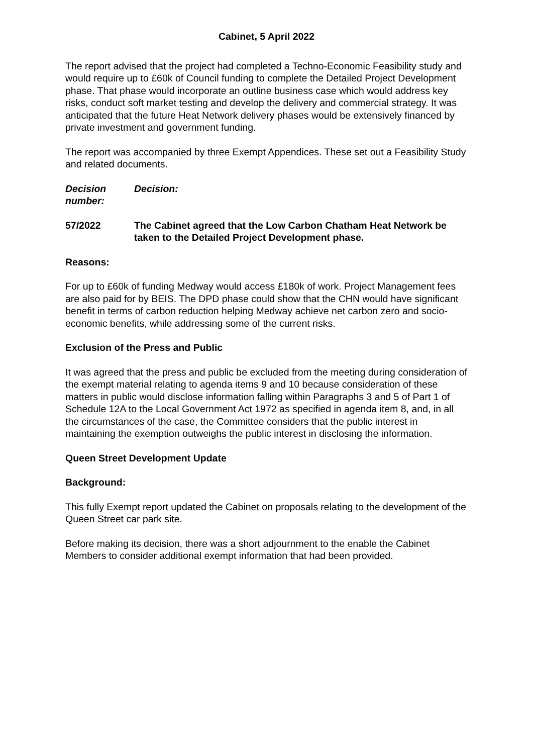Cabinet, 5 April 2022
The report advised that the project had completed a Techno-Economic Feasibility study and would require up to £60k of Council funding to complete the Detailed Project Development phase. That phase would incorporate an outline business case which would address key risks, conduct soft market testing and develop the delivery and commercial strategy. It was anticipated that the future Heat Network delivery phases would be extensively financed by private investment and government funding.
The report was accompanied by three Exempt Appendices. These set out a Feasibility Study and related documents.
Decision number:
Decision:
57/2022 The Cabinet agreed that the Low Carbon Chatham Heat Network be taken to the Detailed Project Development phase.
Reasons:
For up to £60k of funding Medway would access £180k of work. Project Management fees are also paid for by BEIS. The DPD phase could show that the CHN would have significant benefit in terms of carbon reduction helping Medway achieve net carbon zero and socio-economic benefits, while addressing some of the current risks.
Exclusion of the Press and Public
It was agreed that the press and public be excluded from the meeting during consideration of the exempt material relating to agenda items 9 and 10 because consideration of these matters in public would disclose information falling within Paragraphs 3 and 5 of Part 1 of Schedule 12A to the Local Government Act 1972 as specified in agenda item 8, and, in all the circumstances of the case, the Committee considers that the public interest in maintaining the exemption outweighs the public interest in disclosing the information.
Queen Street Development Update
Background:
This fully Exempt report updated the Cabinet on proposals relating to the development of the Queen Street car park site.
Before making its decision, there was a short adjournment to the enable the Cabinet Members to consider additional exempt information that had been provided.